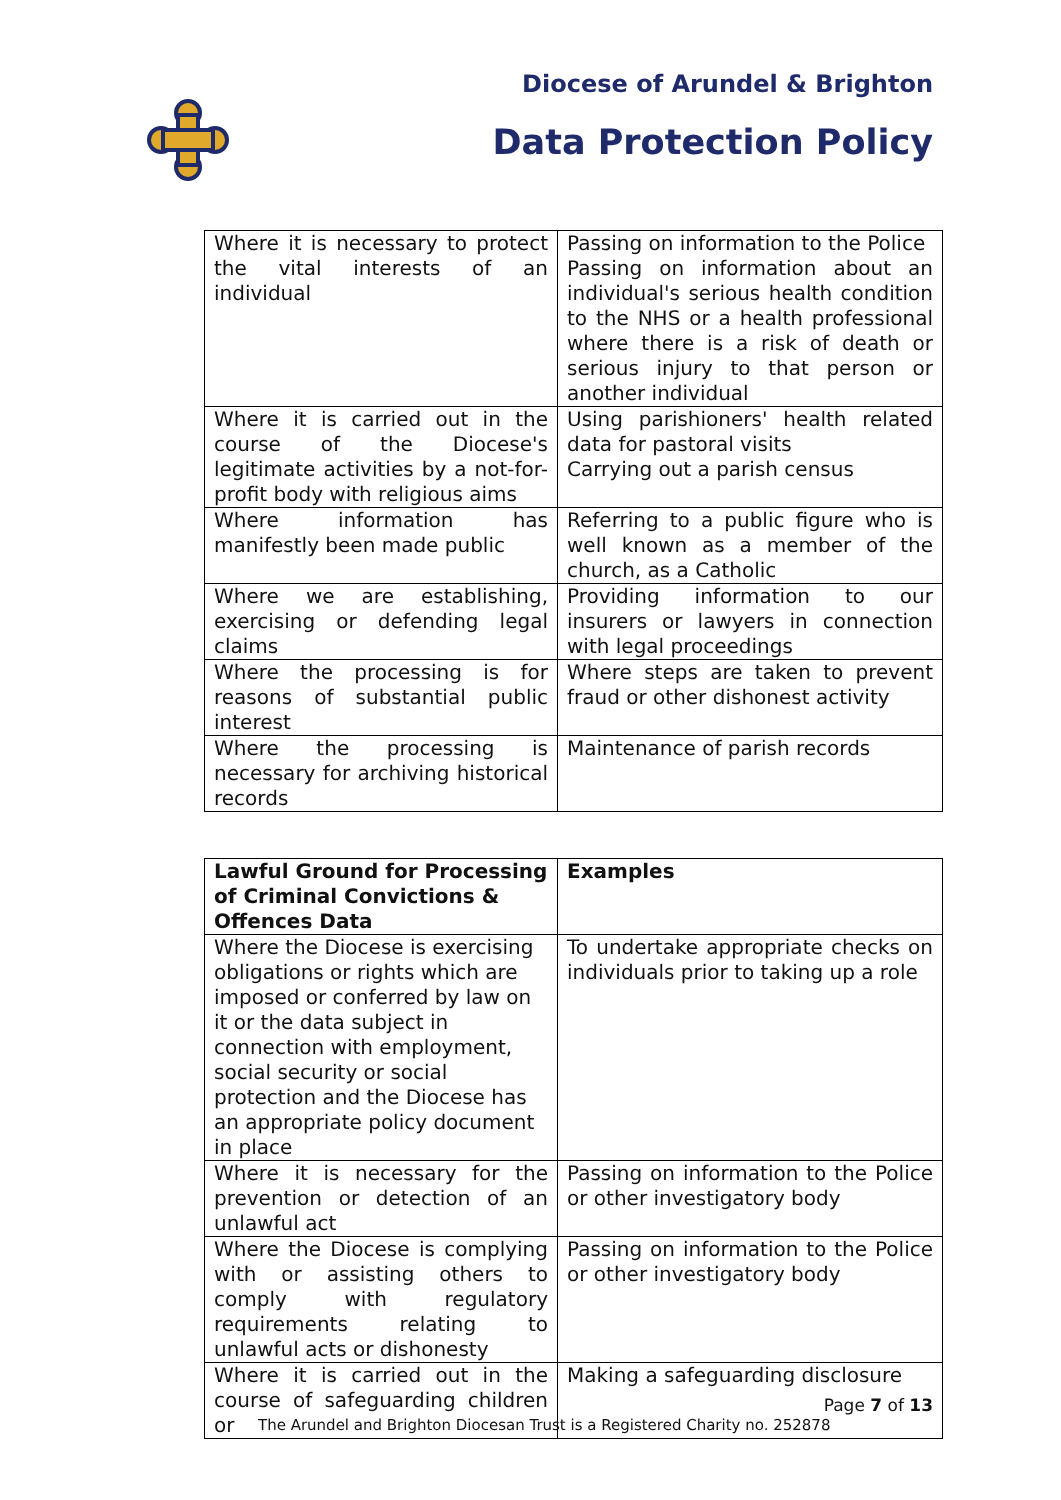Diocese of Arundel & Brighton
Data Protection Policy
| Where it is necessary to protect the vital interests of an individual | Passing on information to the Police Passing on information about an individual's serious health condition to the NHS or a health professional where there is a risk of death or serious injury to that person or another individual |
| Where it is carried out in the course of the Diocese's legitimate activities by a not-for-profit body with religious aims | Using parishioners' health related data for pastoral visits Carrying out a parish census |
| Where information has manifestly been made public | Referring to a public figure who is well known as a member of the church, as a Catholic |
| Where we are establishing, exercising or defending legal claims | Providing information to our insurers or lawyers in connection with legal proceedings |
| Where the processing is for reasons of substantial public interest | Where steps are taken to prevent fraud or other dishonest activity |
| Where the processing is necessary for archiving historical records | Maintenance of parish records |
| Lawful Ground for Processing of Criminal Convictions & Offences Data | Examples |
| --- | --- |
| Where the Diocese is exercising obligations or rights which are imposed or conferred by law on it or the data subject in connection with employment, social security or social protection and the Diocese has an appropriate policy document in place | To undertake appropriate checks on individuals prior to taking up a role |
| Where it is necessary for the prevention or detection of an unlawful act | Passing on information to the Police or other investigatory body |
| Where the Diocese is complying with or assisting others to comply with regulatory requirements relating to unlawful acts or dishonesty | Passing on information to the Police or other investigatory body |
| Where it is carried out in the course of safeguarding children or | Making a safeguarding disclosure |
Page 7 of 13
The Arundel and Brighton Diocesan Trust is a Registered Charity no. 252878